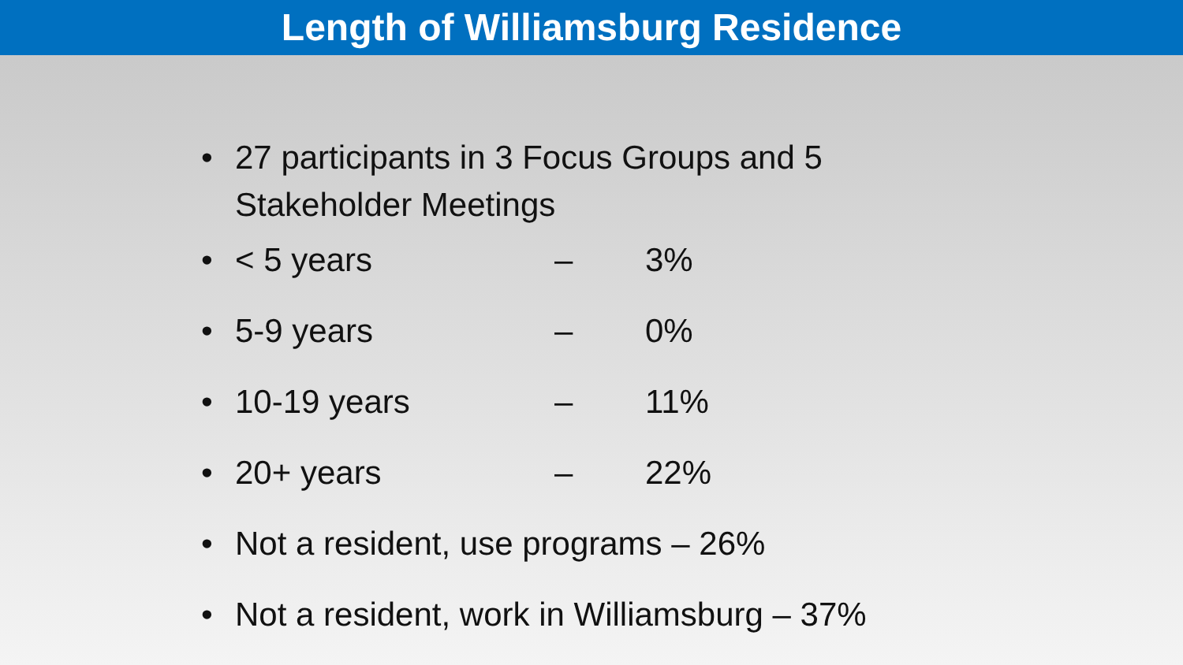Length of Williamsburg Residence
• 27 participants in 3 Focus Groups and 5
Stakeholder Meetings
• < 5 years – 3%
• 5-9 years – 0%
• 10-19 years – 11%
• 20+ years – 22%
• Not a resident, use programs – 26%
• Not a resident, work in Williamsburg – 37%